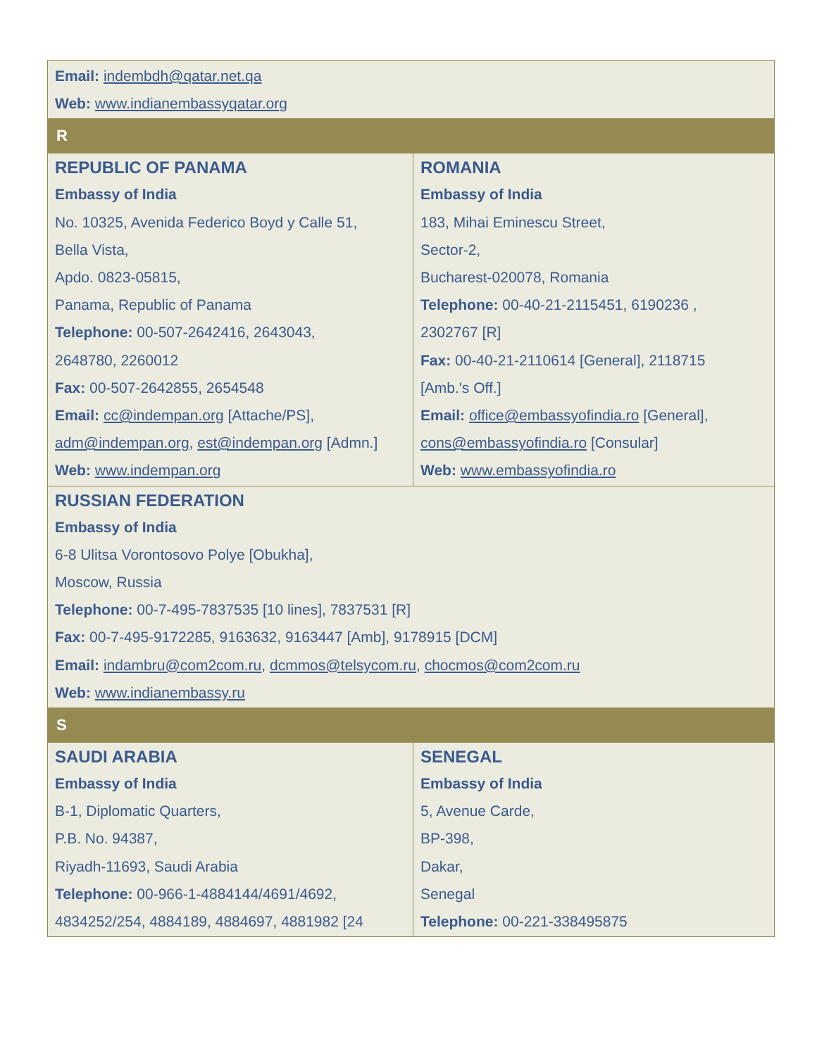| Email: indembdh@qatar.net.qa Web: www.indianembassyqatar.org | |
| R | |
| REPUBLIC OF PANAMA Embassy of India No. 10325, Avenida Federico Boyd y Calle 51, Bella Vista, Apdo. 0823-05815, Panama, Republic of Panama Telephone: 00-507-2642416, 2643043, 2648780, 2260012 Fax: 00-507-2642855, 2654548 Email: cc@indempan.org [Attache/PS], adm@indempan.org , est@indempan.org [Admn.] Web: www.indempan.org | ROMANIA Embassy of India 183, Mihai Eminescu Street, Sector-2, Bucharest-020078, Romania Telephone: 00-40-21-2115451, 6190236 , 2302767 [R] Fax: 00-40-21-2110614 [General], 2118715 [Amb.'s Off.] Email: office@embassyofindia.ro [General], cons@embassyofindia.ro [Consular] Web: www.embassyofindia.ro |
| RUSSIAN FEDERATION Embassy of India 6-8 Ulitsa Vorontosovo Polye [Obukha], Moscow, Russia Telephone: 00-7-495-7837535 [10 lines], 7837531 [R] Fax: 00-7-495-9172285, 9163632, 9163447 [Amb], 9178915 [DCM] Email: indambru@com2com.ru , dcmmos@telsycom.ru , chocmos@com2com.ru Web: www.indianembassy.ru | |
| S | |
| SAUDI ARABIA Embassy of India B-1, Diplomatic Quarters, P.B. No. 94387, Riyadh-11693, Saudi Arabia Telephone: 00-966-1-4884144/4691/4692, 4834252/254, 4884189, 4884697, 4881982 [24 | SENEGAL Embassy of India 5, Avenue Carde, BP-398, Dakar, Senegal Telephone: 00-221-338495875 |